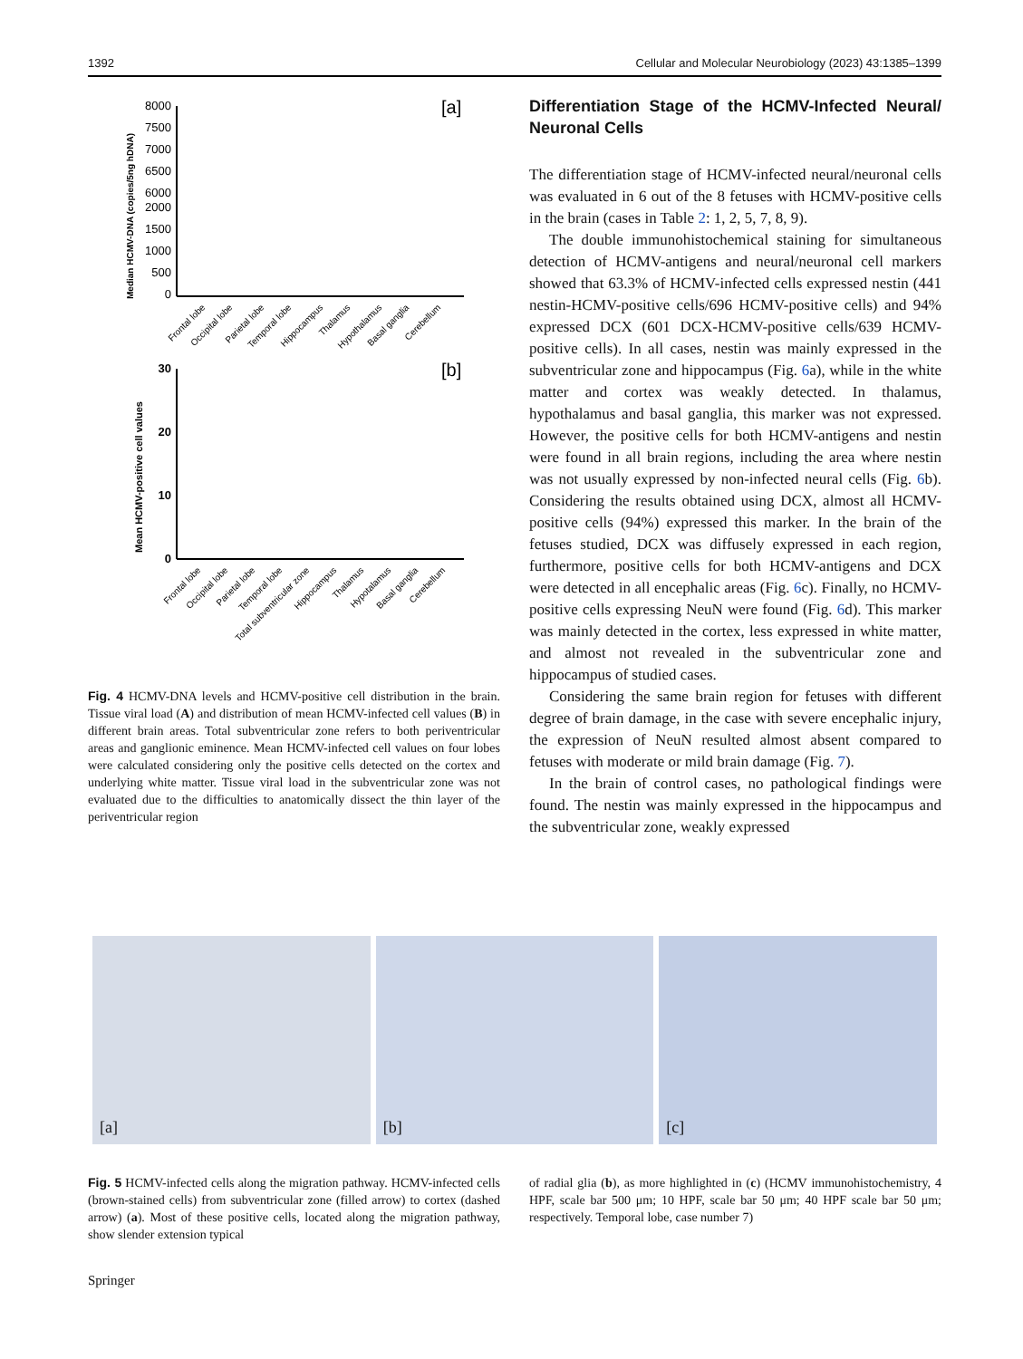1392 Cellular and Molecular Neurobiology (2023) 43:1385–1399
[a]
8000
7500
7000
6500
6000
2000
1500
1000
500
0
Median HCMV-DNA (copies/5ng hDNA)
Frontal lobe
Occipital lobe
Parietal lobe
Temporal lobe
Hippocampus
Thalamus
Hypothalamus
Basal ganglia
Cerebellum
[b]
30
20
10
0
Mean HCMV-positive cell values
Frontal lobe
Occipital lobe
Parietal lobe
Temporal lobe
Total subventricular zone
Hippocampus
Thalamus
Hypotalamus
Basal ganglia
Cerebellum
Fig. 4 HCMV-DNA levels and HCMV-positive cell distribution in the brain. Tissue viral load (A) and distribution of mean HCMV-infected cell values (B) in different brain areas. Total subventricular zone refers to both periventricular areas and ganglionic eminence. Mean HCMV-infected cell values on four lobes were calculated considering only the positive cells detected on the cortex and underlying white matter. Tissue viral load in the subventricular zone was not evaluated due to the difficulties to anatomically dissect the thin layer of the periventricular region
Differentiation Stage of the HCMV-Infected Neural/ Neuronal Cells
The differentiation stage of HCMV-infected neural/neuronal cells was evaluated in 6 out of the 8 fetuses with HCMV-positive cells in the brain (cases in Table 2: 1, 2, 5, 7, 8, 9).
The double immunohistochemical staining for simultaneous detection of HCMV-antigens and neural/neuronal cell markers showed that 63.3% of HCMV-infected cells expressed nestin (441 nestin-HCMV-positive cells/696 HCMV-positive cells) and 94% expressed DCX (601 DCX-HCMV-positive cells/639 HCMV-positive cells). In all cases, nestin was mainly expressed in the subventricular zone and hippocampus (Fig. 6a), while in the white matter and cortex was weakly detected. In thalamus, hypothalamus and basal ganglia, this marker was not expressed. However, the positive cells for both HCMV-antigens and nestin were found in all brain regions, including the area where nestin was not usually expressed by non-infected neural cells (Fig. 6b). Considering the results obtained using DCX, almost all HCMV-positive cells (94%) expressed this marker. In the brain of the fetuses studied, DCX was diffusely expressed in each region, furthermore, positive cells for both HCMV-antigens and DCX were detected in all encephalic areas (Fig. 6c). Finally, no HCMV-positive cells expressing NeuN were found (Fig. 6d). This marker was mainly detected in the cortex, less expressed in white matter, and almost not revealed in the subventricular zone and hippocampus of studied cases.
Considering the same brain region for fetuses with different degree of brain damage, in the case with severe encephalic injury, the expression of NeuN resulted almost absent compared to fetuses with moderate or mild brain damage (Fig. 7).
In the brain of control cases, no pathological findings were found. The nestin was mainly expressed in the hippocampus and the subventricular zone, weakly expressed
[a]
[b]
[c]
Fig. 5 HCMV-infected cells along the migration pathway. HCMV-infected cells (brown-stained cells) from subventricular zone (filled arrow) to cortex (dashed arrow) (a). Most of these positive cells, located along the migration pathway, show slender extension typical
of radial glia (b), as more highlighted in (c) (HCMV immunohistochemistry, 4 HPF, scale bar 500 μm; 10 HPF, scale bar 50 μm; 40 HPF scale bar 50 μm; respectively. Temporal lobe, case number 7)
Springer